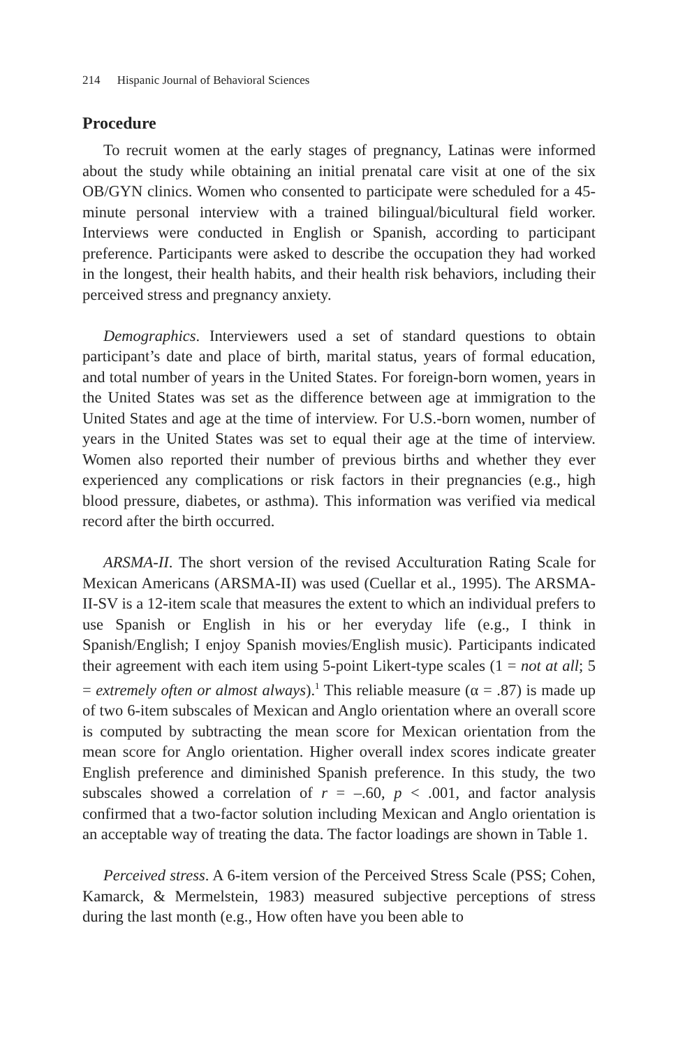214 Hispanic Journal of Behavioral Sciences
Procedure
To recruit women at the early stages of pregnancy, Latinas were informed about the study while obtaining an initial prenatal care visit at one of the six OB/GYN clinics. Women who consented to participate were scheduled for a 45-minute personal interview with a trained bilingual/bicultural field worker. Interviews were conducted in English or Spanish, according to participant preference. Participants were asked to describe the occupation they had worked in the longest, their health habits, and their health risk behaviors, including their perceived stress and pregnancy anxiety.
Demographics. Interviewers used a set of standard questions to obtain participant’s date and place of birth, marital status, years of formal education, and total number of years in the United States. For foreign-born women, years in the United States was set as the difference between age at immigration to the United States and age at the time of interview. For U.S.-born women, number of years in the United States was set to equal their age at the time of interview. Women also reported their number of previous births and whether they ever experienced any complications or risk factors in their pregnancies (e.g., high blood pressure, diabetes, or asthma). This information was verified via medical record after the birth occurred.
ARSMA-II. The short version of the revised Acculturation Rating Scale for Mexican Americans (ARSMA-II) was used (Cuellar et al., 1995). The ARSMA-II-SV is a 12-item scale that measures the extent to which an individual prefers to use Spanish or English in his or her everyday life (e.g., I think in Spanish/English; I enjoy Spanish movies/English music). Participants indicated their agreement with each item using 5-point Likert-type scales (1 = not at all; 5 = extremely often or almost always).<sup>1</sup> This reliable measure (α = .87) is made up of two 6-item subscales of Mexican and Anglo orientation where an overall score is computed by subtracting the mean score for Mexican orientation from the mean score for Anglo orientation. Higher overall index scores indicate greater English preference and diminished Spanish preference. In this study, the two subscales showed a correlation of r = –.60, p < .001, and factor analysis confirmed that a two-factor solution including Mexican and Anglo orientation is an acceptable way of treating the data. The factor loadings are shown in Table 1.
Perceived stress. A 6-item version of the Perceived Stress Scale (PSS; Cohen, Kamarck, & Mermelstein, 1983) measured subjective perceptions of stress during the last month (e.g., How often have you been able to